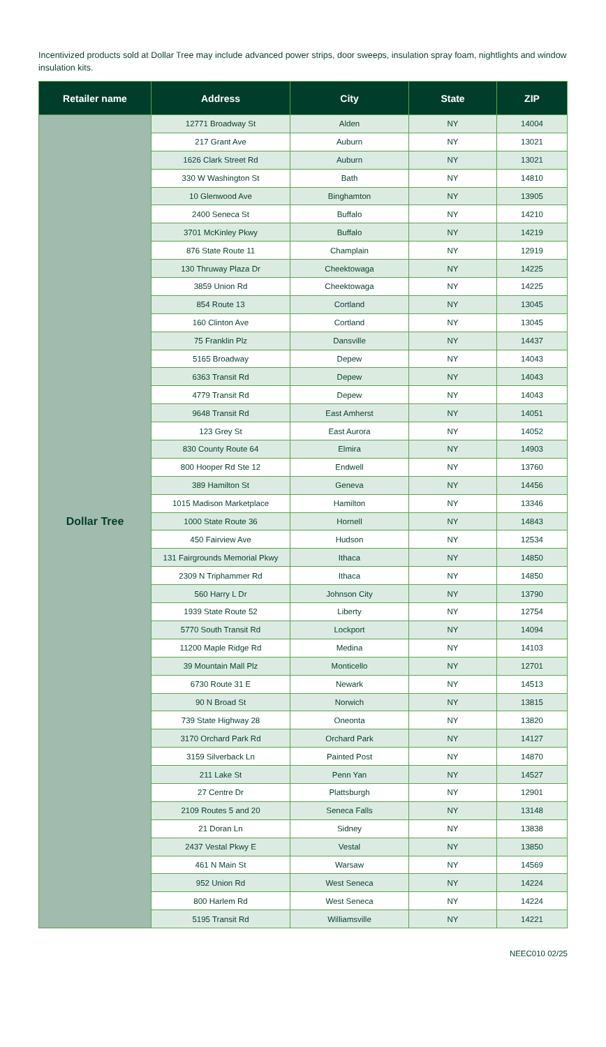Incentivized products sold at Dollar Tree may include advanced power strips, door sweeps, insulation spray foam, nightlights and window insulation kits.
| Retailer name | Address | City | State | ZIP |
| --- | --- | --- | --- | --- |
| Dollar Tree | 12771 Broadway St | Alden | NY | 14004 |
| | 217 Grant Ave | Auburn | NY | 13021 |
| | 1626 Clark Street Rd | Auburn | NY | 13021 |
| | 330 W Washington St | Bath | NY | 14810 |
| | 10 Glenwood Ave | Binghamton | NY | 13905 |
| | 2400 Seneca St | Buffalo | NY | 14210 |
| | 3701 McKinley Pkwy | Buffalo | NY | 14219 |
| | 876 State Route 11 | Champlain | NY | 12919 |
| | 130 Thruway Plaza Dr | Cheektowaga | NY | 14225 |
| | 3859 Union Rd | Cheektowaga | NY | 14225 |
| | 854 Route 13 | Cortland | NY | 13045 |
| | 160 Clinton Ave | Cortland | NY | 13045 |
| | 75 Franklin Plz | Dansville | NY | 14437 |
| | 5165 Broadway | Depew | NY | 14043 |
| | 6363 Transit Rd | Depew | NY | 14043 |
| | 4779 Transit Rd | Depew | NY | 14043 |
| | 9648 Transit Rd | East Amherst | NY | 14051 |
| | 123 Grey St | East Aurora | NY | 14052 |
| | 830 County Route 64 | Elmira | NY | 14903 |
| | 800 Hooper Rd Ste 12 | Endwell | NY | 13760 |
| | 389 Hamilton St | Geneva | NY | 14456 |
| | 1015 Madison Marketplace | Hamilton | NY | 13346 |
| | 1000 State Route 36 | Hornell | NY | 14843 |
| | 450 Fairview Ave | Hudson | NY | 12534 |
| | 131 Fairgrounds Memorial Pkwy | Ithaca | NY | 14850 |
| | 2309 N Triphammer Rd | Ithaca | NY | 14850 |
| | 560 Harry L Dr | Johnson City | NY | 13790 |
| | 1939 State Route 52 | Liberty | NY | 12754 |
| | 5770 South Transit Rd | Lockport | NY | 14094 |
| | 11200 Maple Ridge Rd | Medina | NY | 14103 |
| | 39 Mountain Mall Plz | Monticello | NY | 12701 |
| | 6730 Route 31 E | Newark | NY | 14513 |
| | 90 N Broad St | Norwich | NY | 13815 |
| | 739 State Highway 28 | Oneonta | NY | 13820 |
| | 3170 Orchard Park Rd | Orchard Park | NY | 14127 |
| | 3159 Silverback Ln | Painted Post | NY | 14870 |
| | 211 Lake St | Penn Yan | NY | 14527 |
| | 27 Centre Dr | Plattsburgh | NY | 12901 |
| | 2109 Routes 5 and 20 | Seneca Falls | NY | 13148 |
| | 21 Doran Ln | Sidney | NY | 13838 |
| | 2437 Vestal Pkwy E | Vestal | NY | 13850 |
| | 461 N Main St | Warsaw | NY | 14569 |
| | 952 Union Rd | West Seneca | NY | 14224 |
| | 800 Harlem Rd | West Seneca | NY | 14224 |
| | 5195 Transit Rd | Williamsville | NY | 14221 |
NEEC010 02/25